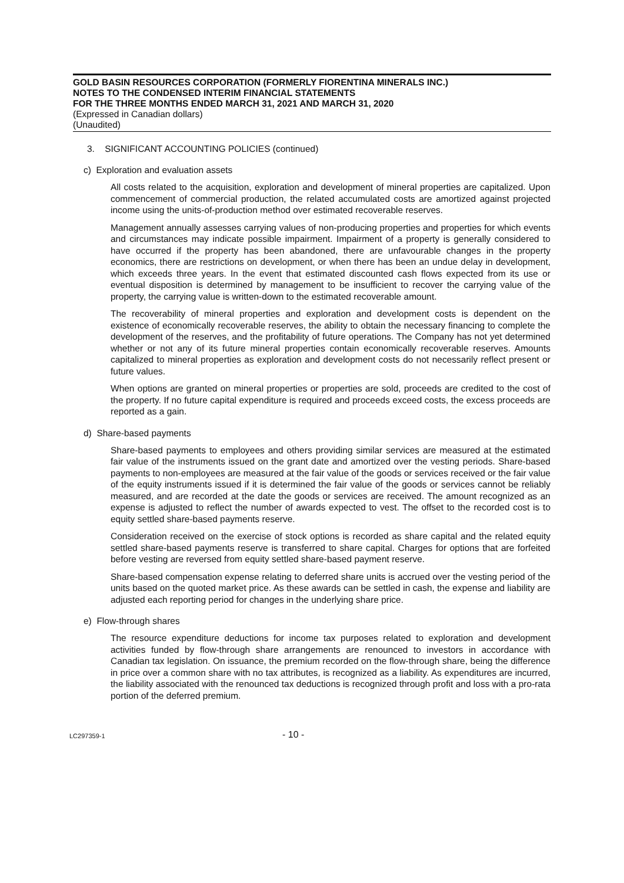GOLD BASIN RESOURCES CORPORATION (FORMERLY FIORENTINA MINERALS INC.)
NOTES TO THE CONDENSED INTERIM FINANCIAL STATEMENTS
FOR THE THREE MONTHS ENDED MARCH 31, 2021 AND MARCH 31, 2020
(Expressed in Canadian dollars)
(Unaudited)
3. SIGNIFICANT ACCOUNTING POLICIES (continued)
c) Exploration and evaluation assets
All costs related to the acquisition, exploration and development of mineral properties are capitalized. Upon commencement of commercial production, the related accumulated costs are amortized against projected income using the units-of-production method over estimated recoverable reserves.
Management annually assesses carrying values of non-producing properties and properties for which events and circumstances may indicate possible impairment. Impairment of a property is generally considered to have occurred if the property has been abandoned, there are unfavourable changes in the property economics, there are restrictions on development, or when there has been an undue delay in development, which exceeds three years. In the event that estimated discounted cash flows expected from its use or eventual disposition is determined by management to be insufficient to recover the carrying value of the property, the carrying value is written-down to the estimated recoverable amount.
The recoverability of mineral properties and exploration and development costs is dependent on the existence of economically recoverable reserves, the ability to obtain the necessary financing to complete the development of the reserves, and the profitability of future operations. The Company has not yet determined whether or not any of its future mineral properties contain economically recoverable reserves. Amounts capitalized to mineral properties as exploration and development costs do not necessarily reflect present or future values.
When options are granted on mineral properties or properties are sold, proceeds are credited to the cost of the property. If no future capital expenditure is required and proceeds exceed costs, the excess proceeds are reported as a gain.
d) Share-based payments
Share-based payments to employees and others providing similar services are measured at the estimated fair value of the instruments issued on the grant date and amortized over the vesting periods. Share-based payments to non-employees are measured at the fair value of the goods or services received or the fair value of the equity instruments issued if it is determined the fair value of the goods or services cannot be reliably measured, and are recorded at the date the goods or services are received. The amount recognized as an expense is adjusted to reflect the number of awards expected to vest. The offset to the recorded cost is to equity settled share-based payments reserve.
Consideration received on the exercise of stock options is recorded as share capital and the related equity settled share-based payments reserve is transferred to share capital. Charges for options that are forfeited before vesting are reversed from equity settled share-based payment reserve.
Share-based compensation expense relating to deferred share units is accrued over the vesting period of the units based on the quoted market price. As these awards can be settled in cash, the expense and liability are adjusted each reporting period for changes in the underlying share price.
e) Flow-through shares
The resource expenditure deductions for income tax purposes related to exploration and development activities funded by flow-through share arrangements are renounced to investors in accordance with Canadian tax legislation. On issuance, the premium recorded on the flow-through share, being the difference in price over a common share with no tax attributes, is recognized as a liability. As expenditures are incurred, the liability associated with the renounced tax deductions is recognized through profit and loss with a pro-rata portion of the deferred premium.
LC297359-1
- 10 -